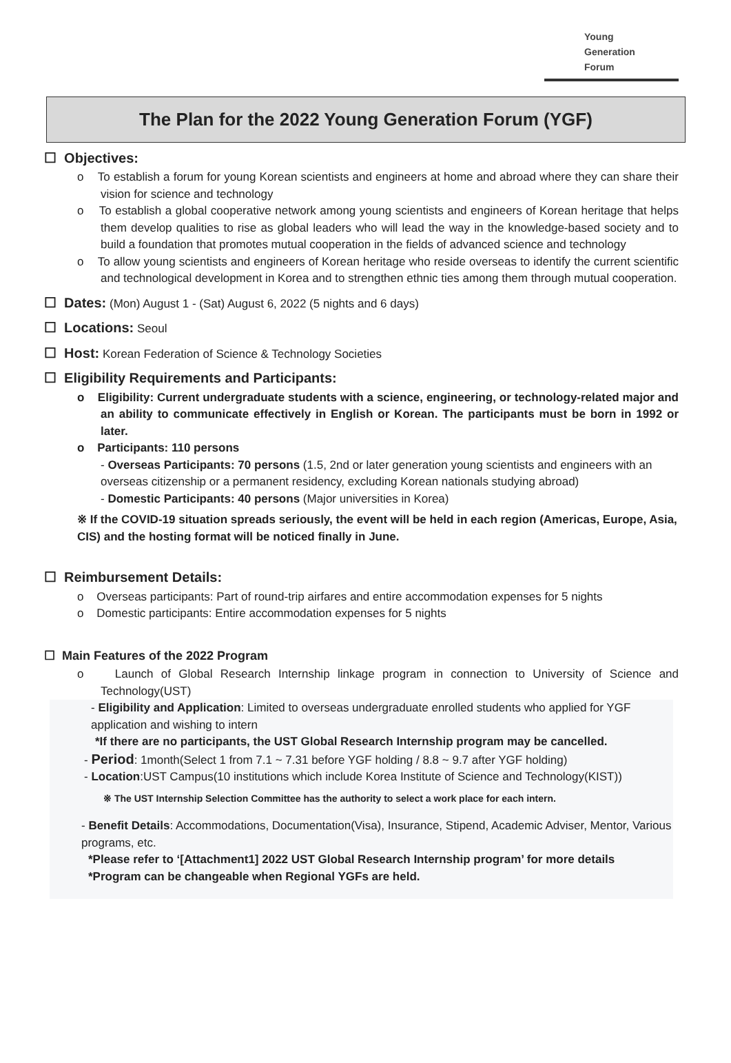Young
Generation
Forum
The Plan for the 2022 Young Generation Forum (YGF)
☐ Objectives:
o To establish a forum for young Korean scientists and engineers at home and abroad where they can share their vision for science and technology
o To establish a global cooperative network among young scientists and engineers of Korean heritage that helps them develop qualities to rise as global leaders who will lead the way in the knowledge-based society and to build a foundation that promotes mutual cooperation in the fields of advanced science and technology
o To allow young scientists and engineers of Korean heritage who reside overseas to identify the current scientific and technological development in Korea and to strengthen ethnic ties among them through mutual cooperation.
☐ Dates: (Mon) August 1 - (Sat) August 6, 2022 (5 nights and 6 days)
☐ Locations: Seoul
☐ Host: Korean Federation of Science & Technology Societies
☐ Eligibility Requirements and Participants:
o Eligibility: Current undergraduate students with a science, engineering, or technology-related major and an ability to communicate effectively in English or Korean. The participants must be born in 1992 or later.
o Participants: 110 persons
- Overseas Participants: 70 persons (1.5, 2nd or later generation young scientists and engineers with an overseas citizenship or a permanent residency, excluding Korean nationals studying abroad)
- Domestic Participants: 40 persons (Major universities in Korea)
※ If the COVID-19 situation spreads seriously, the event will be held in each region (Americas, Europe, Asia, CIS) and the hosting format will be noticed finally in June.
☐ Reimbursement Details:
o Overseas participants: Part of round-trip airfares and entire accommodation expenses for 5 nights
o Domestic participants: Entire accommodation expenses for 5 nights
☐ Main Features of the 2022 Program
o Launch of Global Research Internship linkage program in connection to University of Science and Technology(UST)
- Eligibility and Application: Limited to overseas undergraduate enrolled students who applied for YGF application and wishing to intern
*If there are no participants, the UST Global Research Internship program may be cancelled.
- Period: 1month(Select 1 from 7.1 ~ 7.31 before YGF holding / 8.8 ~ 9.7 after YGF holding)
- Location:UST Campus(10 institutions which include Korea Institute of Science and Technology(KIST))
※ The UST Internship Selection Committee has the authority to select a work place for each intern.
- Benefit Details: Accommodations, Documentation(Visa), Insurance, Stipend, Academic Adviser, Mentor, Various programs, etc.
*Please refer to ‘[Attachment1] 2022 UST Global Research Internship program’ for more details
*Program can be changeable when Regional YGFs are held.